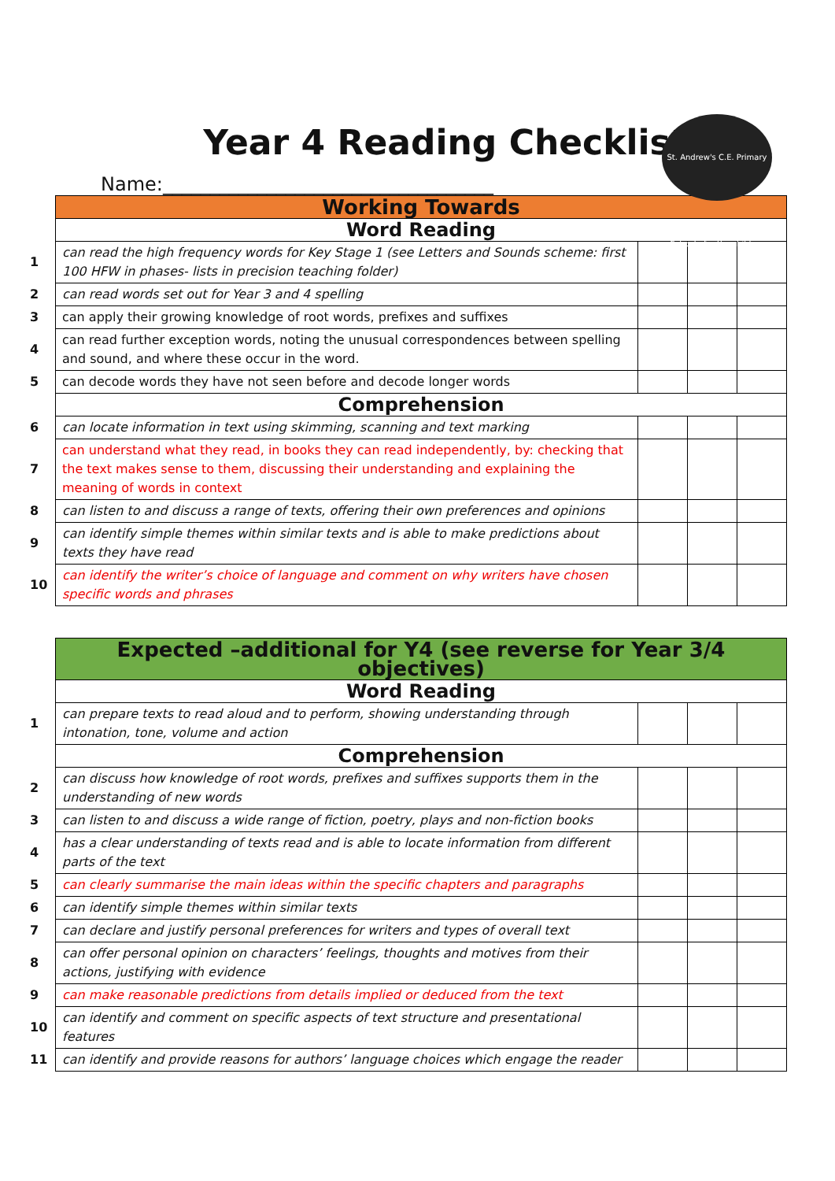St. Andrew's C.E. Primary School · for the children
Year 4 Reading Checklist
Name:___________________________________
| | Working Towards | | | |
| | Word Reading | | | |
| 1 | can read the high frequency words for Key Stage 1 (see Letters and Sounds scheme: first 100 HFW in phases- lists in precision teaching folder) | | | |
| 2 | can read words set out for Year 3 and 4 spelling | | | |
| 3 | can apply their growing knowledge of root words, prefixes and suffixes | | | |
| 4 | can read further exception words, noting the unusual correspondences between spelling and sound, and where these occur in the word. | | | |
| 5 | can decode words they have not seen before and decode longer words | | | |
| | Comprehension | | | |
| 6 | can locate information in text using skimming, scanning and text marking | | | |
| 7 | can understand what they read, in books they can read independently, by: checking that the text makes sense to them, discussing their understanding and explaining the meaning of words in context | | | |
| 8 | can listen to and discuss a range of texts, offering their own preferences and opinions | | | |
| 9 | can identify simple themes within similar texts and is able to make predictions about texts they have read | | | |
| 10 | can identify the writer’s choice of language and comment on why writers have chosen specific words and phrases | | | |
| | Expected –additional for Y4 (see reverse for Year 3/4 objectives) | | | |
| | Word Reading | | | |
| 1 | can prepare texts to read aloud and to perform, showing understanding through intonation, tone, volume and action | | | |
| | Comprehension | | | |
| 2 | can discuss how knowledge of root words, prefixes and suffixes supports them in the understanding of new words | | | |
| 3 | can listen to and discuss a wide range of fiction, poetry, plays and non-fiction books | | | |
| 4 | has a clear understanding of texts read and is able to locate information from different parts of the text | | | |
| 5 | can clearly summarise the main ideas within the specific chapters and paragraphs | | | |
| 6 | can identify simple themes within similar texts | | | |
| 7 | can declare and justify personal preferences for writers and types of overall text | | | |
| 8 | can offer personal opinion on characters’ feelings, thoughts and motives from their actions, justifying with evidence | | | |
| 9 | can make reasonable predictions from details implied or deduced from the text | | | |
| 10 | can identify and comment on specific aspects of text structure and presentational features | | | |
| 11 | can identify and provide reasons for authors’ language choices which engage the reader | | | |